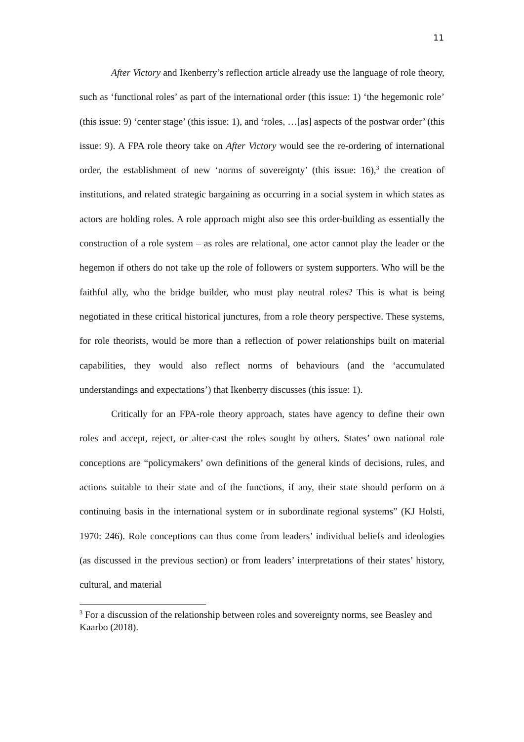11
After Victory and Ikenberry’s reflection article already use the language of role theory, such as ‘functional roles’ as part of the international order (this issue: 1) ‘the hegemonic role’ (this issue: 9) ‘center stage’ (this issue: 1), and ‘roles, …[as] aspects of the postwar order’ (this issue: 9). A FPA role theory take on After Victory would see the re-ordering of international order, the establishment of new ‘norms of sovereignty’ (this issue: 16),<sup>3</sup> the creation of institutions, and related strategic bargaining as occurring in a social system in which states as actors are holding roles. A role approach might also see this order-building as essentially the construction of a role system – as roles are relational, one actor cannot play the leader or the hegemon if others do not take up the role of followers or system supporters. Who will be the faithful ally, who the bridge builder, who must play neutral roles? This is what is being negotiated in these critical historical junctures, from a role theory perspective. These systems, for role theorists, would be more than a reflection of power relationships built on material capabilities, they would also reflect norms of behaviours (and the ‘accumulated understandings and expectations’) that Ikenberry discusses (this issue: 1).
Critically for an FPA-role theory approach, states have agency to define their own roles and accept, reject, or alter-cast the roles sought by others. States’ own national role conceptions are “policymakers’ own definitions of the general kinds of decisions, rules, and actions suitable to their state and of the functions, if any, their state should perform on a continuing basis in the international system or in subordinate regional systems” (KJ Holsti, 1970: 246). Role conceptions can thus come from leaders’ individual beliefs and ideologies (as discussed in the previous section) or from leaders’ interpretations of their states’ history, cultural, and material
<sup>3</sup> For a discussion of the relationship between roles and sovereignty norms, see Beasley and Kaarbo (2018).